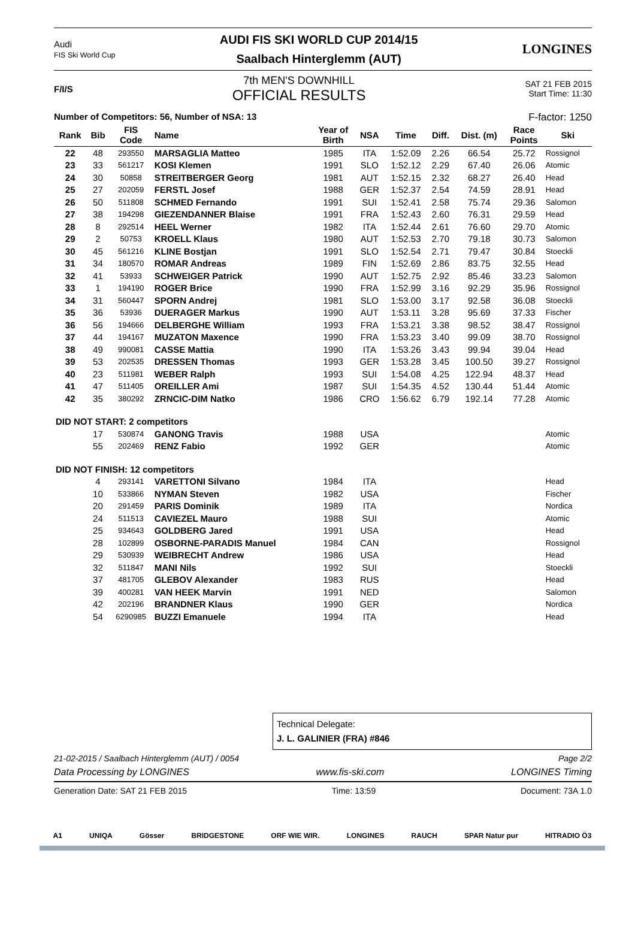Audi
FIS Ski World Cup
AUDI FIS SKI WORLD CUP 2014/15
Saalbach Hinterglemm (AUT)
LONGINES
F/I/S
7th MEN'S DOWNHILL
OFFICIAL RESULTS
SAT 21 FEB 2015
Start Time: 11:30
Number of Competitors: 56, Number of NSA: 13 F-factor: 1250
| Rank | Bib | FIS Code | Name | Year of Birth | NSA | Time | Diff. | Dist. (m) | Race Points | Ski |
| --- | --- | --- | --- | --- | --- | --- | --- | --- | --- | --- |
| 22 | 48 | 293550 | MARSAGLIA Matteo | 1985 | ITA | 1:52.09 | 2.26 | 66.54 | 25.72 | Rossignol |
| 23 | 33 | 561217 | KOSI Klemen | 1991 | SLO | 1:52.12 | 2.29 | 67.40 | 26.06 | Atomic |
| 24 | 30 | 50858 | STREITBERGER Georg | 1981 | AUT | 1:52.15 | 2.32 | 68.27 | 26.40 | Head |
| 25 | 27 | 202059 | FERSTL Josef | 1988 | GER | 1:52.37 | 2.54 | 74.59 | 28.91 | Head |
| 26 | 50 | 511808 | SCHMED Fernando | 1991 | SUI | 1:52.41 | 2.58 | 75.74 | 29.36 | Salomon |
| 27 | 38 | 194298 | GIEZENDANNER Blaise | 1991 | FRA | 1:52.43 | 2.60 | 76.31 | 29.59 | Head |
| 28 | 8 | 292514 | HEEL Werner | 1982 | ITA | 1:52.44 | 2.61 | 76.60 | 29.70 | Atomic |
| 29 | 2 | 50753 | KROELL Klaus | 1980 | AUT | 1:52.53 | 2.70 | 79.18 | 30.73 | Salomon |
| 30 | 45 | 561216 | KLINE Bostjan | 1991 | SLO | 1:52.54 | 2.71 | 79.47 | 30.84 | Stoeckli |
| 31 | 34 | 180570 | ROMAR Andreas | 1989 | FIN | 1:52.69 | 2.86 | 83.75 | 32.55 | Head |
| 32 | 41 | 53933 | SCHWEIGER Patrick | 1990 | AUT | 1:52.75 | 2.92 | 85.46 | 33.23 | Salomon |
| 33 | 1 | 194190 | ROGER Brice | 1990 | FRA | 1:52.99 | 3.16 | 92.29 | 35.96 | Rossignol |
| 34 | 31 | 560447 | SPORN Andrej | 1981 | SLO | 1:53.00 | 3.17 | 92.58 | 36.08 | Stoeckli |
| 35 | 36 | 53936 | DUERAGER Markus | 1990 | AUT | 1:53.11 | 3.28 | 95.69 | 37.33 | Fischer |
| 36 | 56 | 194666 | DELBERGHE William | 1993 | FRA | 1:53.21 | 3.38 | 98.52 | 38.47 | Rossignol |
| 37 | 44 | 194167 | MUZATON Maxence | 1990 | FRA | 1:53.23 | 3.40 | 99.09 | 38.70 | Rossignol |
| 38 | 49 | 990081 | CASSE Mattia | 1990 | ITA | 1:53.26 | 3.43 | 99.94 | 39.04 | Head |
| 39 | 53 | 202535 | DRESSEN Thomas | 1993 | GER | 1:53.28 | 3.45 | 100.50 | 39.27 | Rossignol |
| 40 | 23 | 511981 | WEBER Ralph | 1993 | SUI | 1:54.08 | 4.25 | 122.94 | 48.37 | Head |
| 41 | 47 | 511405 | OREILLER Ami | 1987 | SUI | 1:54.35 | 4.52 | 130.44 | 51.44 | Atomic |
| 42 | 35 | 380292 | ZRNCIC-DIM Natko | 1986 | CRO | 1:56.62 | 6.79 | 192.14 | 77.28 | Atomic |
| DID NOT START: 2 competitors | | | | | | | | | | |
| | 17 | 530874 | GANONG Travis | 1988 | USA | | | | | Atomic |
| | 55 | 202469 | RENZ Fabio | 1992 | GER | | | | | Atomic |
| DID NOT FINISH: 12 competitors | | | | | | | | | | |
| | 4 | 293141 | VARETTONI Silvano | 1984 | ITA | | | | | Head |
| | 10 | 533866 | NYMAN Steven | 1982 | USA | | | | | Fischer |
| | 20 | 291459 | PARIS Dominik | 1989 | ITA | | | | | Nordica |
| | 24 | 511513 | CAVIEZEL Mauro | 1988 | SUI | | | | | Atomic |
| | 25 | 934643 | GOLDBERG Jared | 1991 | USA | | | | | Head |
| | 28 | 102899 | OSBORNE-PARADIS Manuel | 1984 | CAN | | | | | Rossignol |
| | 29 | 530939 | WEIBRECHT Andrew | 1986 | USA | | | | | Head |
| | 32 | 511847 | MANI Nils | 1992 | SUI | | | | | Stoeckli |
| | 37 | 481705 | GLEBOV Alexander | 1983 | RUS | | | | | Head |
| | 39 | 400281 | VAN HEEK Marvin | 1991 | NED | | | | | Salomon |
| | 42 | 202196 | BRANDNER Klaus | 1990 | GER | | | | | Nordica |
| | 54 | 6290985 | BUZZI Emanuele | 1994 | ITA | | | | | Head |
Technical Delegate:
J. L. GALINIER (FRA) #846
21-02-2015 / Saalbach Hinterglemm (AUT) / 0054 Page 2/2
Data Processing by LONGINES www.fis-ski.com LONGINES Timing
Generation Date: SAT 21 FEB 2015 Time: 13:59 Document: 73A 1.0
A1 UNIQA Gösser BRIDGESTONE ORF WIE WIR. LONGINES RAUCH SPAR Natur pur HITRADIO Ö3